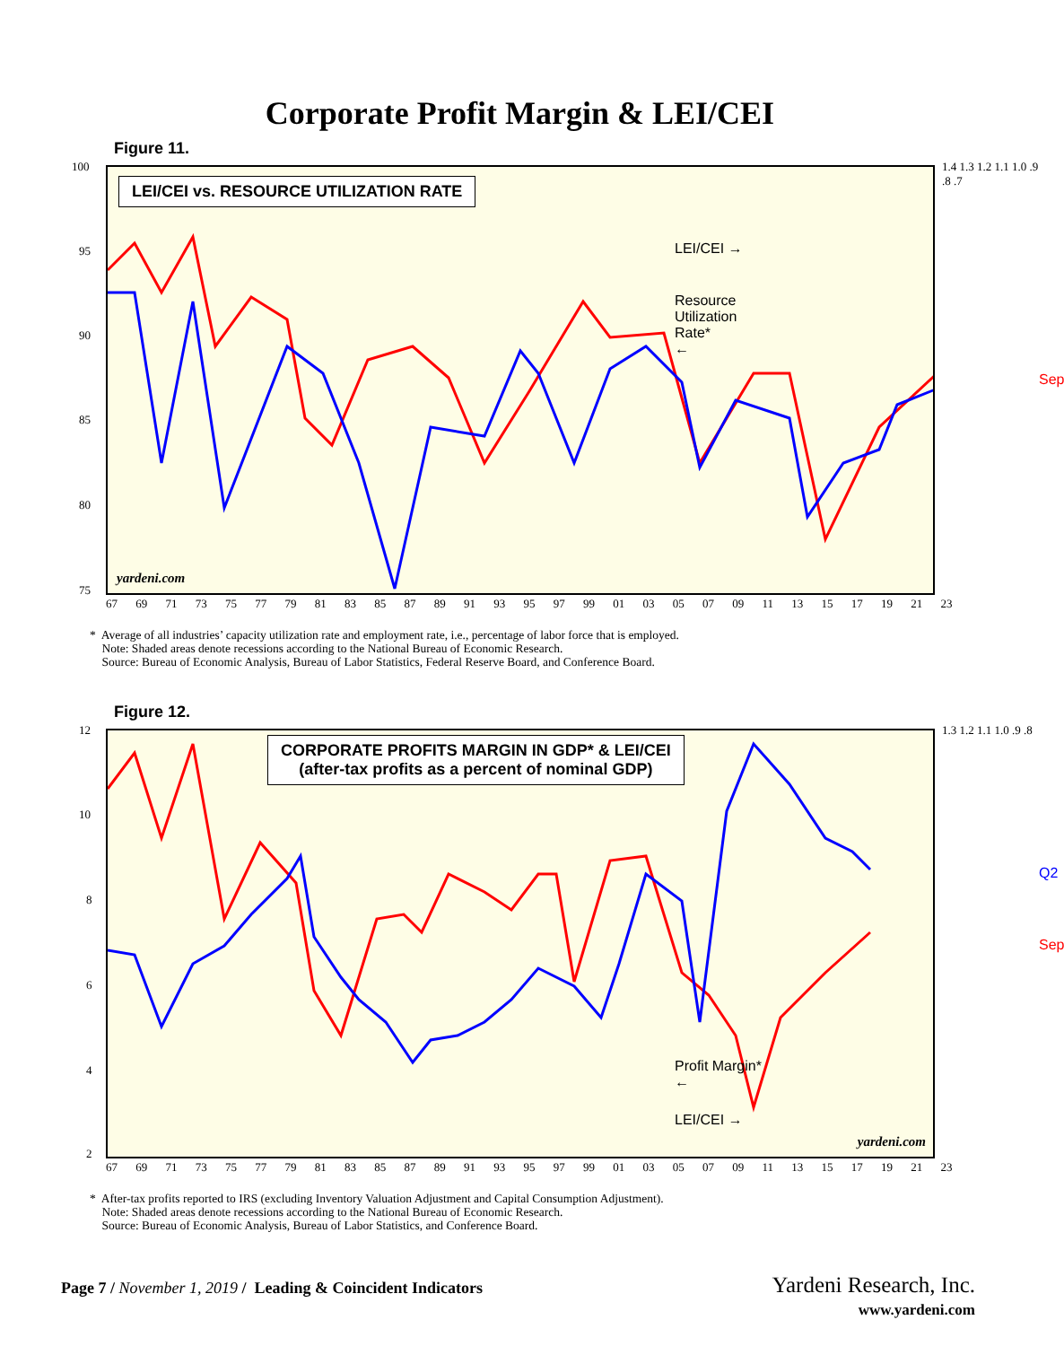Corporate Profit Margin & LEI/CEI
Figure 11.
LEI/CEI vs. RESOURCE UTILIZATION RATE
LEI/CEI →
Resource
Utilization
Rate*
←
Sep
yardeni.com
100
95
90
85
80
75
1.4 1.3 1.2 1.1 1.0 .9 .8 .7
67 69 71 73 75 77 79 81 83 85 87 89 91 93 95 97 99 01 03 05 07 09 11 13 15 17 19 21 23
* Average of all industries’ capacity utilization rate and employment rate, i.e., percentage of labor force that is employed.
Note: Shaded areas denote recessions according to the National Bureau of Economic Research.
Source: Bureau of Economic Analysis, Bureau of Labor Statistics, Federal Reserve Board, and Conference Board.
Figure 12.
CORPORATE PROFITS MARGIN IN GDP* & LEI/CEI
(after-tax profits as a percent of nominal GDP)
Profit Margin*
←
LEI/CEI →
Q2
Sep
yardeni.com
12
10
8
6
4
2
1.3 1.2 1.1 1.0 .9 .8
67 69 71 73 75 77 79 81 83 85 87 89 91 93 95 97 99 01 03 05 07 09 11 13 15 17 19 21 23
* After-tax profits reported to IRS (excluding Inventory Valuation Adjustment and Capital Consumption Adjustment).
Note: Shaded areas denote recessions according to the National Bureau of Economic Research.
Source: Bureau of Economic Analysis, Bureau of Labor Statistics, and Conference Board.
Page 7 / November 1, 2019 / Leading & Coincident Indicators
Yardeni Research, Inc.
www.yardeni.com